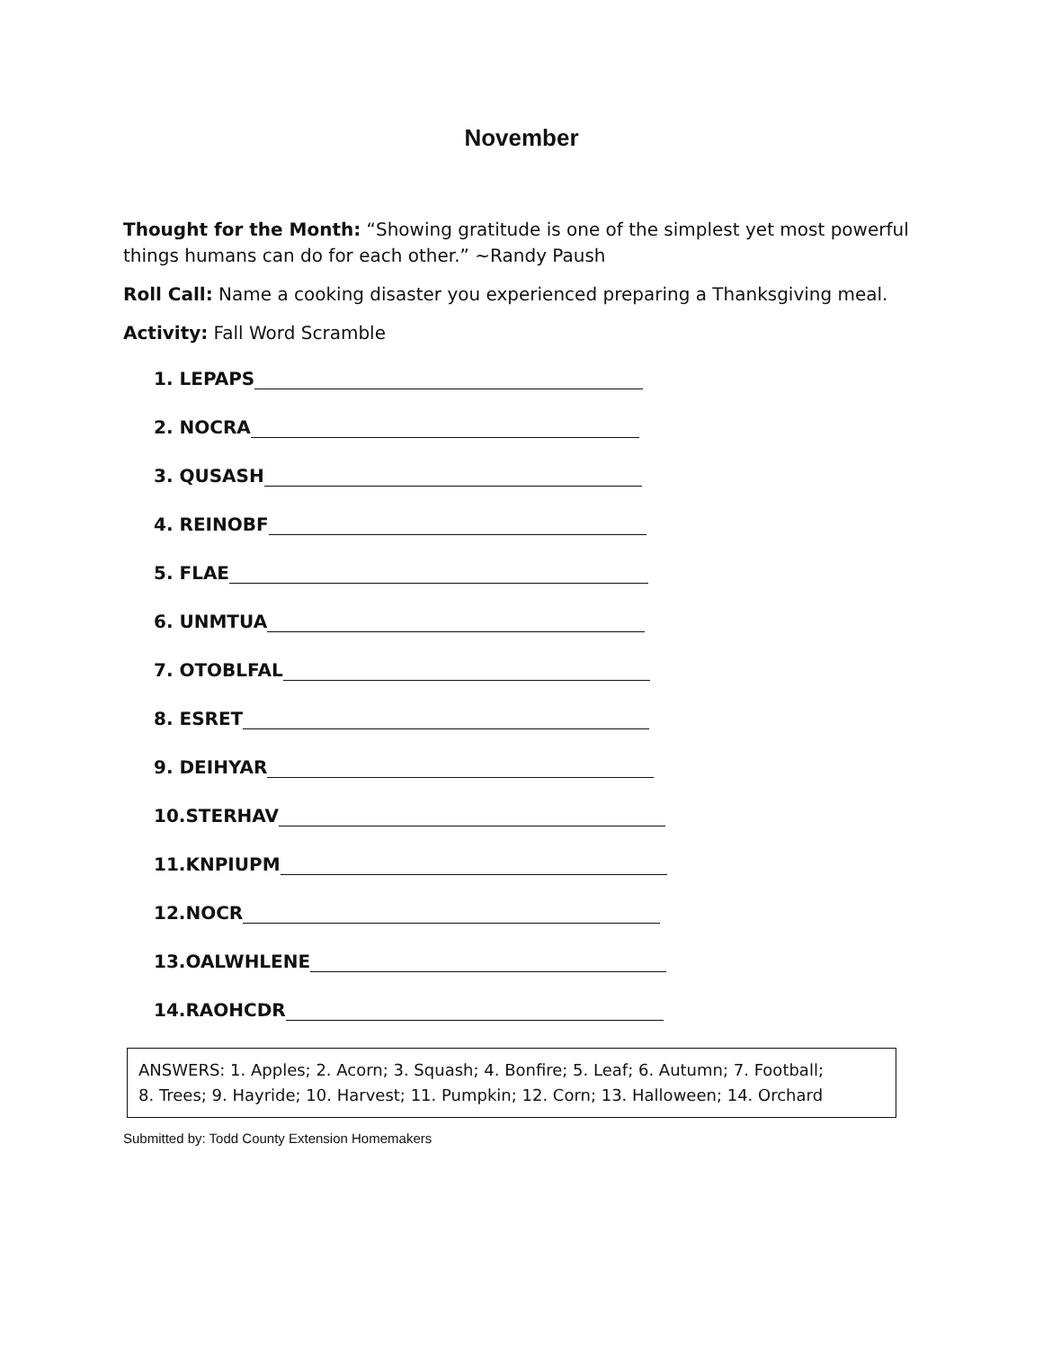November
Thought for the Month: “Showing gratitude is one of the simplest yet most powerful things humans can do for each other.” ~Randy Paush
Roll Call: Name a cooking disaster you experienced preparing a Thanksgiving meal.
Activity: Fall Word Scramble
1. LEPAPS
2. NOCRA
3. QUSASH
4. REINOBF
5. FLAE
6. UNMTUA
7. OTOBLFAL
8. ESRET
9. DEIHYAR
10.STERHAV
11.KNPIUPM
12.NOCR
13.OALWHLENE
14.RAOHCDR
ANSWERS: 1. Apples; 2. Acorn; 3. Squash; 4. Bonfire; 5. Leaf; 6. Autumn; 7. Football;
8. Trees; 9. Hayride; 10. Harvest; 11. Pumpkin; 12. Corn; 13. Halloween; 14. Orchard
Submitted by: Todd County Extension Homemakers